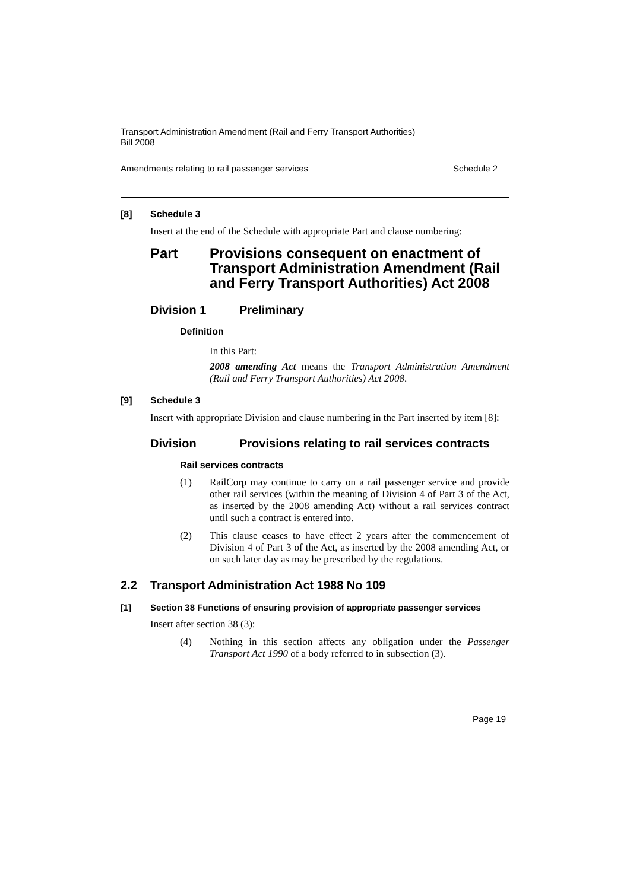Transport Administration Amendment (Rail and Ferry Transport Authorities)
Bill 2008
Amendments relating to rail passenger services Schedule 2
[8] Schedule 3
Insert at the end of the Schedule with appropriate Part and clause numbering:
Part Provisions consequent on enactment of Transport Administration Amendment (Rail and Ferry Transport Authorities) Act 2008
Division 1 Preliminary
Definition
In this Part:
2008 amending Act means the Transport Administration Amendment (Rail and Ferry Transport Authorities) Act 2008.
[9] Schedule 3
Insert with appropriate Division and clause numbering in the Part inserted by item [8]:
Division Provisions relating to rail services contracts
Rail services contracts
(1) RailCorp may continue to carry on a rail passenger service and provide other rail services (within the meaning of Division 4 of Part 3 of the Act, as inserted by the 2008 amending Act) without a rail services contract until such a contract is entered into.
(2) This clause ceases to have effect 2 years after the commencement of Division 4 of Part 3 of the Act, as inserted by the 2008 amending Act, or on such later day as may be prescribed by the regulations.
2.2 Transport Administration Act 1988 No 109
[1] Section 38 Functions of ensuring provision of appropriate passenger services
Insert after section 38 (3):
(4) Nothing in this section affects any obligation under the Passenger Transport Act 1990 of a body referred to in subsection (3).
Page 19